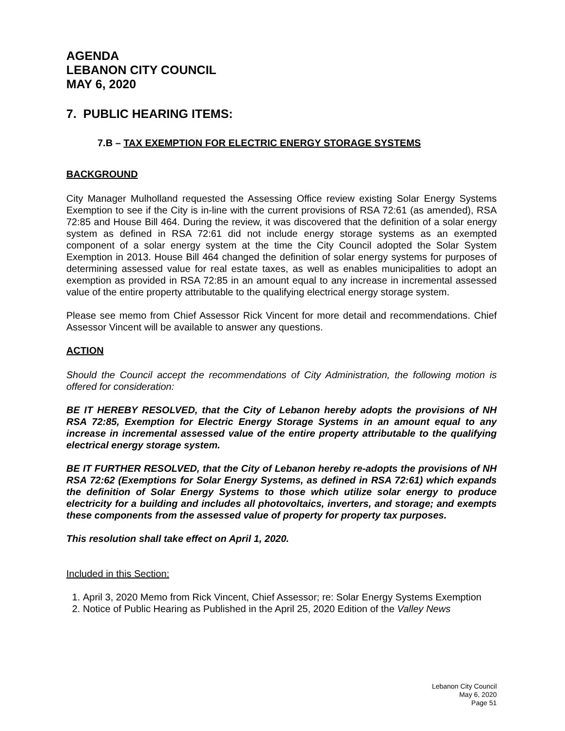AGENDA
LEBANON CITY COUNCIL
MAY 6, 2020
7. PUBLIC HEARING ITEMS:
7.B – TAX EXEMPTION FOR ELECTRIC ENERGY STORAGE SYSTEMS
BACKGROUND
City Manager Mulholland requested the Assessing Office review existing Solar Energy Systems Exemption to see if the City is in-line with the current provisions of RSA 72:61 (as amended), RSA 72:85 and House Bill 464. During the review, it was discovered that the definition of a solar energy system as defined in RSA 72:61 did not include energy storage systems as an exempted component of a solar energy system at the time the City Council adopted the Solar System Exemption in 2013. House Bill 464 changed the definition of solar energy systems for purposes of determining assessed value for real estate taxes, as well as enables municipalities to adopt an exemption as provided in RSA 72:85 in an amount equal to any increase in incremental assessed value of the entire property attributable to the qualifying electrical energy storage system.
Please see memo from Chief Assessor Rick Vincent for more detail and recommendations. Chief Assessor Vincent will be available to answer any questions.
ACTION
Should the Council accept the recommendations of City Administration, the following motion is offered for consideration:
BE IT HEREBY RESOLVED, that the City of Lebanon hereby adopts the provisions of NH RSA 72:85, Exemption for Electric Energy Storage Systems in an amount equal to any increase in incremental assessed value of the entire property attributable to the qualifying electrical energy storage system.
BE IT FURTHER RESOLVED, that the City of Lebanon hereby re-adopts the provisions of NH RSA 72:62 (Exemptions for Solar Energy Systems, as defined in RSA 72:61) which expands the definition of Solar Energy Systems to those which utilize solar energy to produce electricity for a building and includes all photovoltaics, inverters, and storage; and exempts these components from the assessed value of property for property tax purposes.
This resolution shall take effect on April 1, 2020.
Included in this Section:
1. April 3, 2020 Memo from Rick Vincent, Chief Assessor; re: Solar Energy Systems Exemption
2. Notice of Public Hearing as Published in the April 25, 2020 Edition of the Valley News
Lebanon City Council
May 6, 2020
Page 51